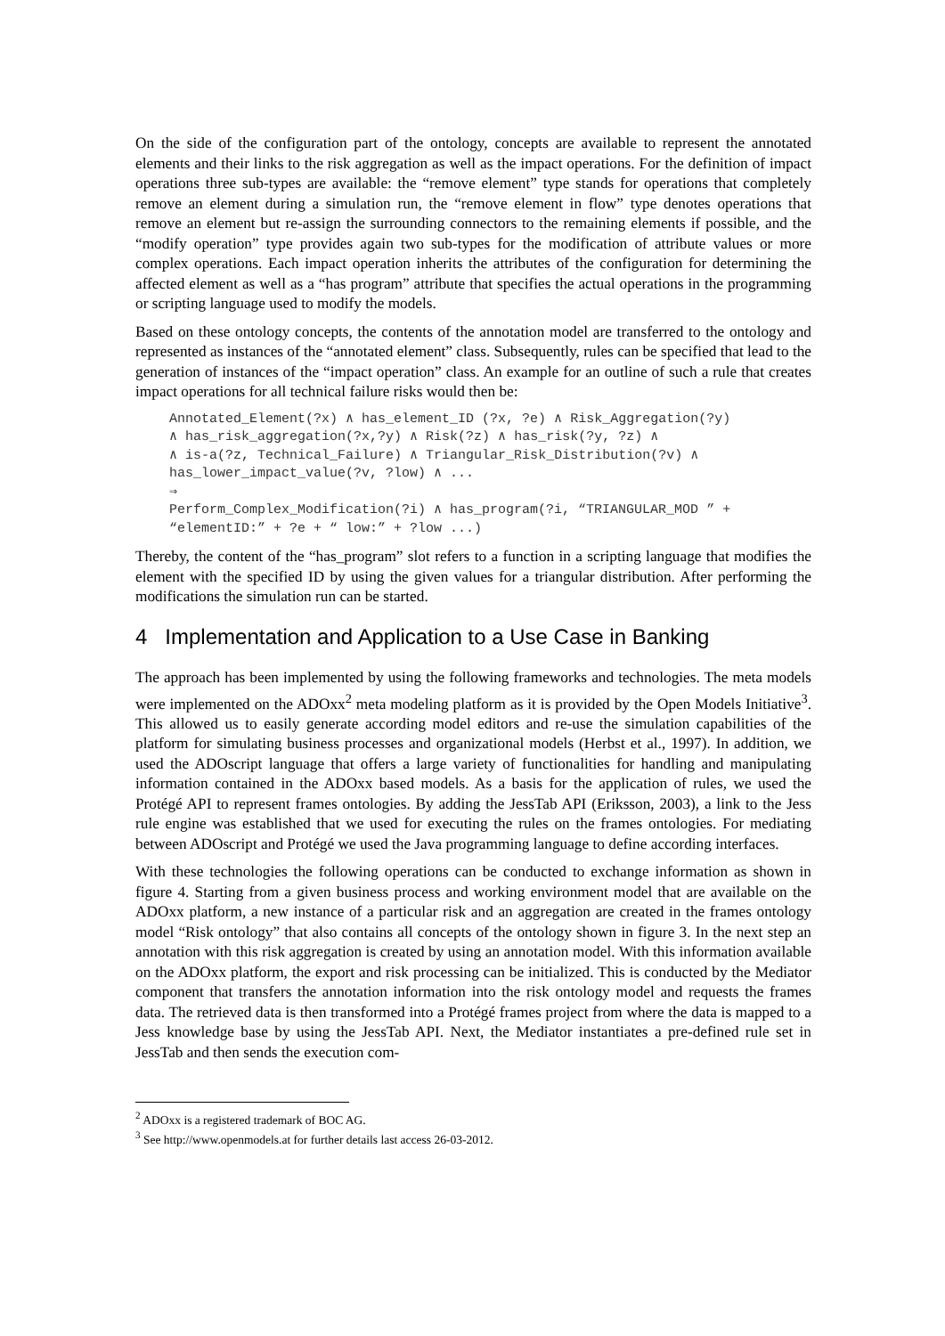On the side of the configuration part of the ontology, concepts are available to represent the annotated elements and their links to the risk aggregation as well as the impact operations. For the definition of impact operations three sub-types are available: the “remove element” type stands for operations that completely remove an element during a simulation run, the “remove element in flow” type denotes operations that remove an element but re-assign the surrounding connectors to the remaining elements if possible, and the “modify operation” type provides again two sub-types for the modification of attribute values or more complex operations. Each impact operation inherits the attributes of the configuration for determining the affected element as well as a “has program” attribute that specifies the actual operations in the programming or scripting language used to modify the models.
Based on these ontology concepts, the contents of the annotation model are transferred to the ontology and represented as instances of the “annotated element” class. Subsequently, rules can be specified that lead to the generation of instances of the “impact operation” class. An example for an outline of such a rule that creates impact operations for all technical failure risks would then be:
Annotated_Element(?x) ∧ has_element_ID (?x, ?e) ∧ Risk_Aggregation(?y)
∧ has_risk_aggregation(?x,?y) ∧ Risk(?z) ∧ has_risk(?y, ?z) ∧
∧ is-a(?z, Technical_Failure) ∧ Triangular_Risk_Distribution(?v) ∧
has_lower_impact_value(?v, ?low) ∧ ...
⇒
Perform_Complex_Modification(?i) ∧ has_program(?i, “TRIANGULAR_MOD ” +
“elementID:” + ?e + “ low:” + ?low ...)
Thereby, the content of the “has_program” slot refers to a function in a scripting language that modifies the element with the specified ID by using the given values for a triangular distribution. After performing the modifications the simulation run can be started.
4 Implementation and Application to a Use Case in Banking
The approach has been implemented by using the following frameworks and technologies. The meta models were implemented on the ADOxx<sup>2</sup> meta modeling platform as it is provided by the Open Models Initiative<sup>3</sup>. This allowed us to easily generate according model editors and re-use the simulation capabilities of the platform for simulating business processes and organizational models (Herbst et al., 1997). In addition, we used the ADOscript language that offers a large variety of functionalities for handling and manipulating information contained in the ADOxx based models. As a basis for the application of rules, we used the Protégé API to represent frames ontologies. By adding the JessTab API (Eriksson, 2003), a link to the Jess rule engine was established that we used for executing the rules on the frames ontologies. For mediating between ADOscript and Protégé we used the Java programming language to define according interfaces.
With these technologies the following operations can be conducted to exchange information as shown in figure 4. Starting from a given business process and working environment model that are available on the ADOxx platform, a new instance of a particular risk and an aggregation are created in the frames ontology model “Risk ontology” that also contains all concepts of the ontology shown in figure 3. In the next step an annotation with this risk aggregation is created by using an annotation model. With this information available on the ADOxx platform, the export and risk processing can be initialized. This is conducted by the Mediator component that transfers the annotation information into the risk ontology model and requests the frames data. The retrieved data is then transformed into a Protégé frames project from where the data is mapped to a Jess knowledge base by using the JessTab API. Next, the Mediator instantiates a pre-defined rule set in JessTab and then sends the execution com-
<sup>2</sup> ADOxx is a registered trademark of BOC AG.
<sup>3</sup> See http://www.openmodels.at for further details last access 26-03-2012.